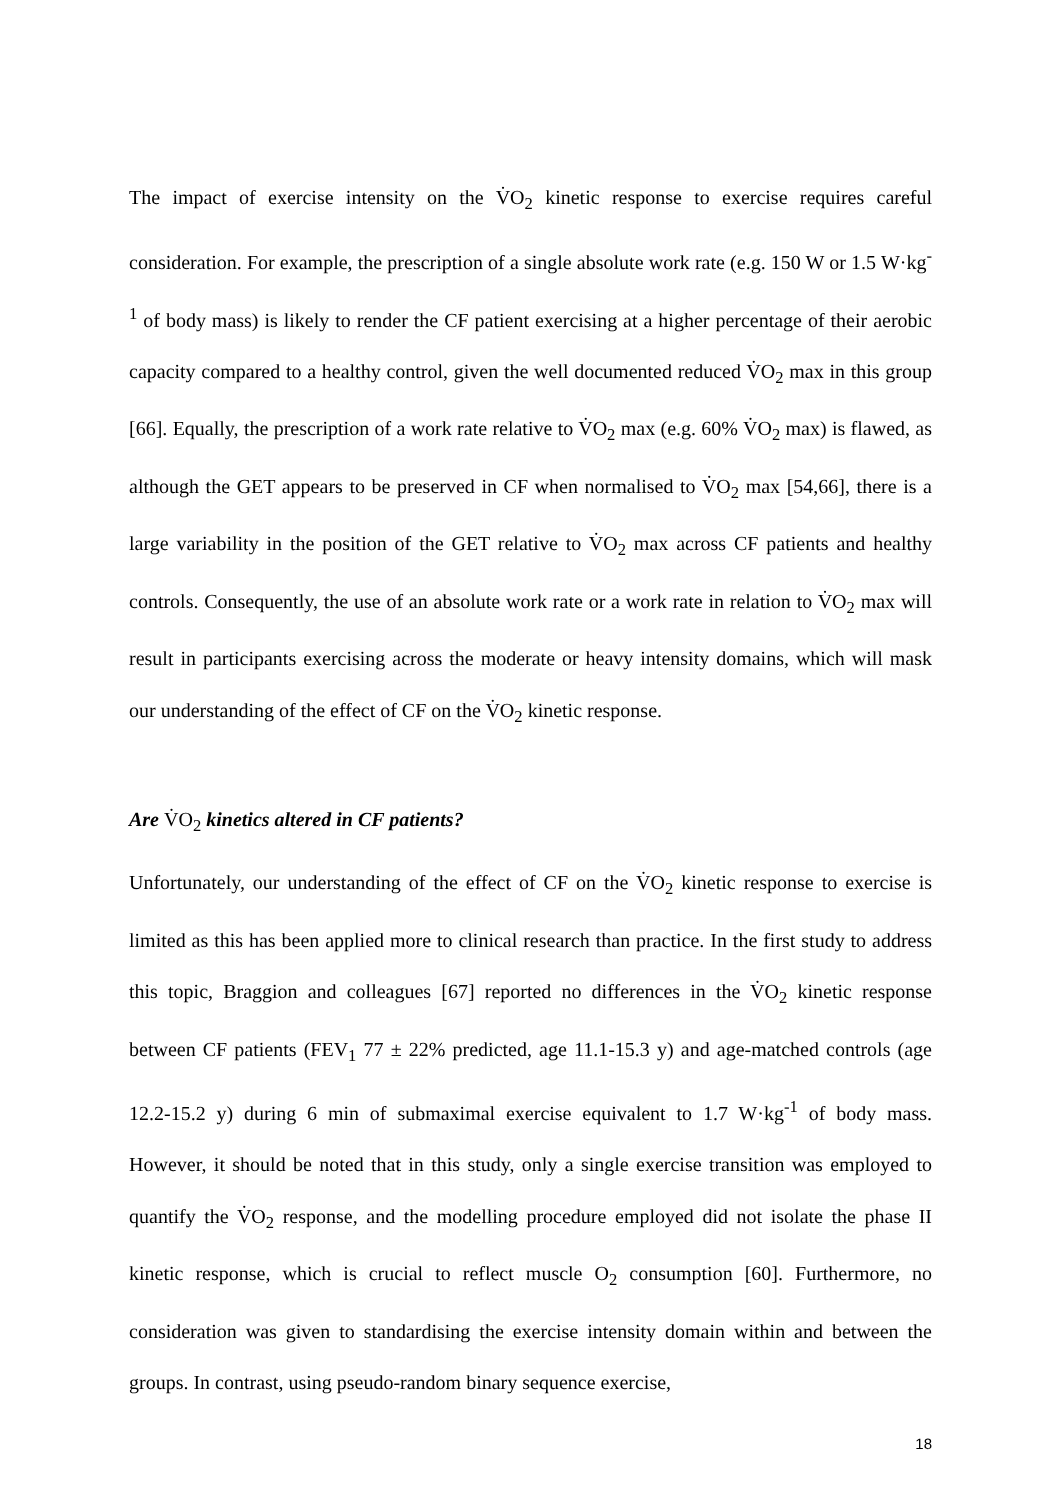The impact of exercise intensity on the V̇O<sub>2</sub> kinetic response to exercise requires careful consideration. For example, the prescription of a single absolute work rate (e.g. 150 W or 1.5 W·kg<sup>-1</sup> of body mass) is likely to render the CF patient exercising at a higher percentage of their aerobic capacity compared to a healthy control, given the well documented reduced V̇O<sub>2</sub> max in this group [66]. Equally, the prescription of a work rate relative to V̇O<sub>2</sub> max (e.g. 60% V̇O<sub>2</sub> max) is flawed, as although the GET appears to be preserved in CF when normalised to V̇O<sub>2</sub> max [54,66], there is a large variability in the position of the GET relative to V̇O<sub>2</sub> max across CF patients and healthy controls. Consequently, the use of an absolute work rate or a work rate in relation to V̇O<sub>2</sub> max will result in participants exercising across the moderate or heavy intensity domains, which will mask our understanding of the effect of CF on the V̇O<sub>2</sub> kinetic response.
Are V̇O<sub>2</sub> kinetics altered in CF patients?
Unfortunately, our understanding of the effect of CF on the V̇O<sub>2</sub> kinetic response to exercise is limited as this has been applied more to clinical research than practice. In the first study to address this topic, Braggion and colleagues [67] reported no differences in the V̇O<sub>2</sub> kinetic response between CF patients (FEV<sub>1</sub> 77 ± 22% predicted, age 11.1-15.3 y) and age-matched controls (age 12.2-15.2 y) during 6 min of submaximal exercise equivalent to 1.7 W·kg<sup>-1</sup> of body mass. However, it should be noted that in this study, only a single exercise transition was employed to quantify the V̇O<sub>2</sub> response, and the modelling procedure employed did not isolate the phase II kinetic response, which is crucial to reflect muscle O<sub>2</sub> consumption [60]. Furthermore, no consideration was given to standardising the exercise intensity domain within and between the groups. In contrast, using pseudo-random binary sequence exercise,
18